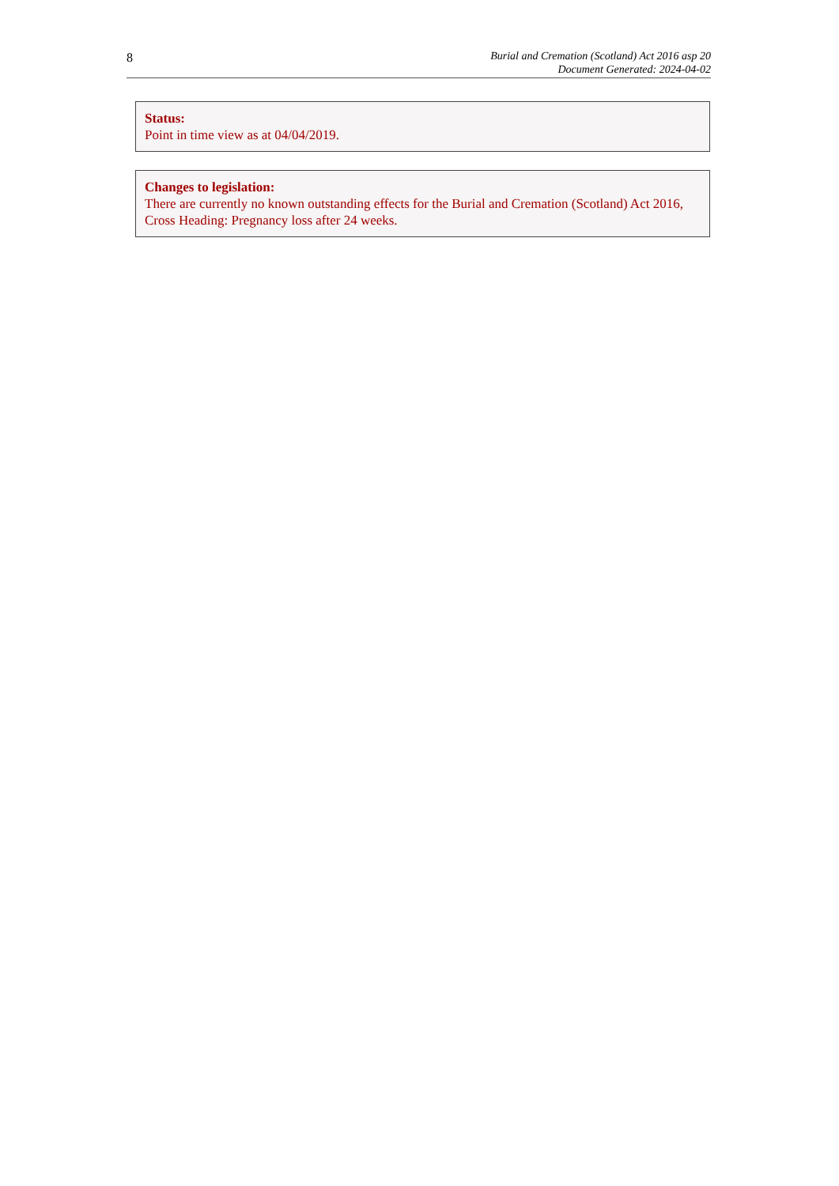8
Burial and Cremation (Scotland) Act 2016 asp 20
Document Generated: 2024-04-02
Status:
Point in time view as at 04/04/2019.
Changes to legislation:
There are currently no known outstanding effects for the Burial and Cremation (Scotland) Act 2016, Cross Heading: Pregnancy loss after 24 weeks.